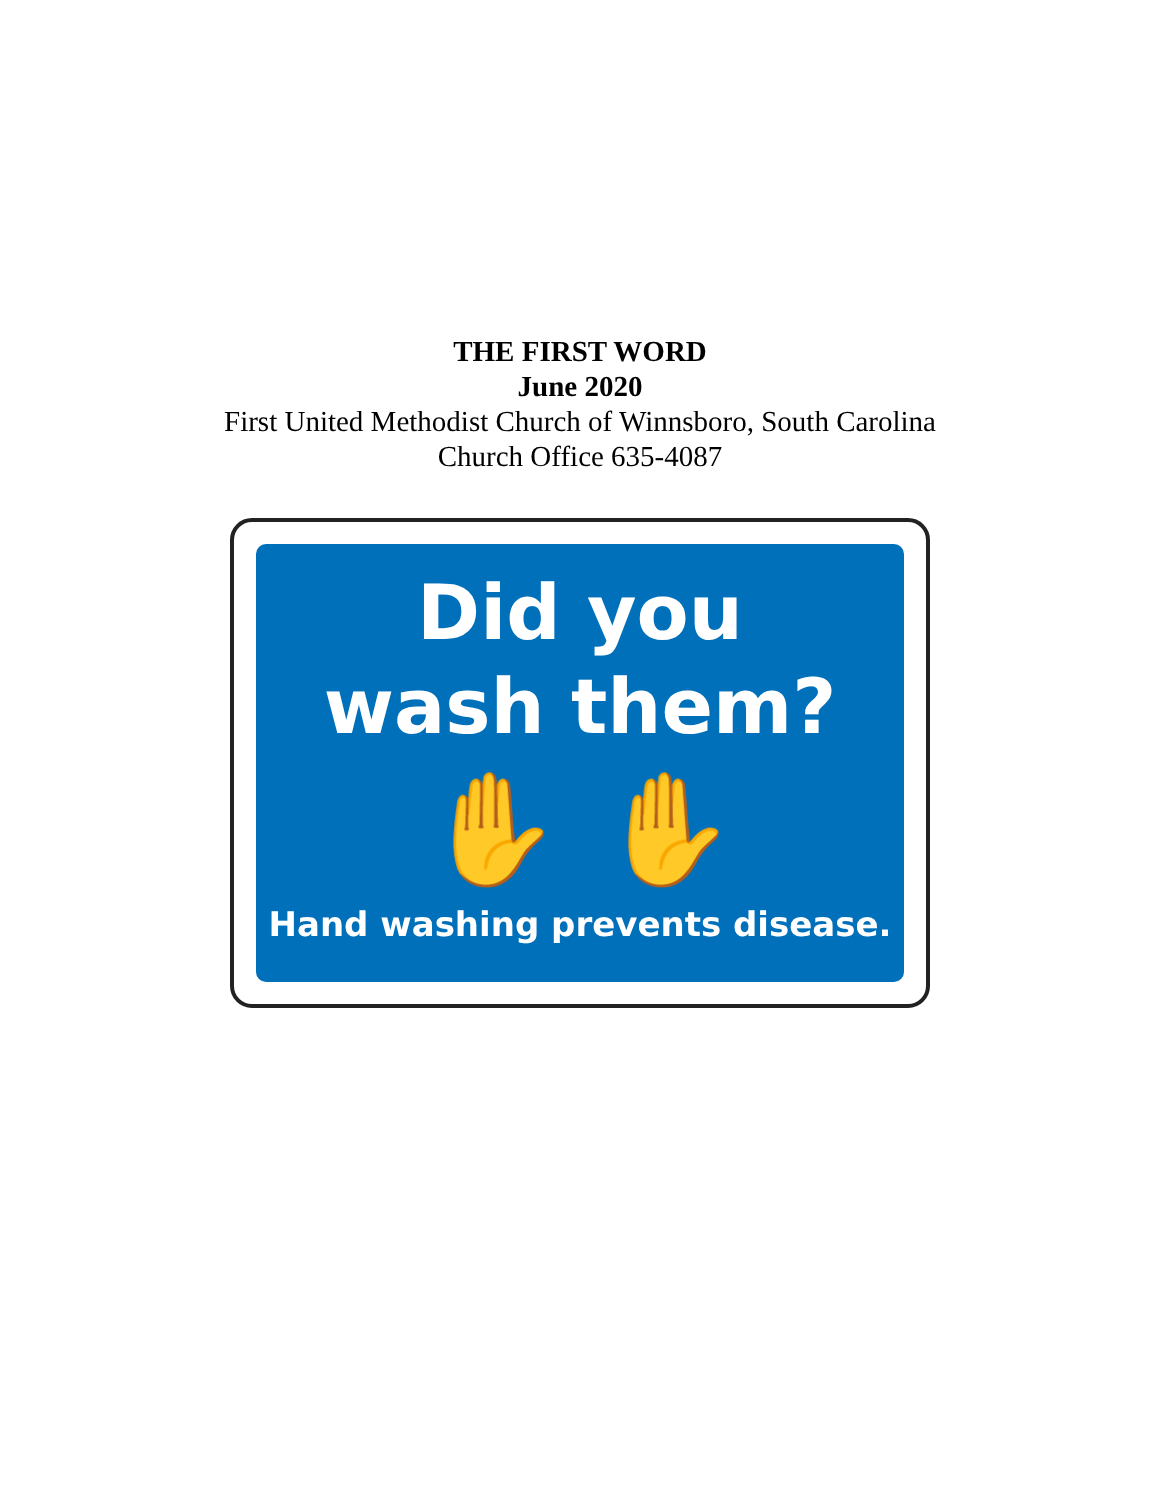THE FIRST WORD
June 2020
First United Methodist Church of Winnsboro, South Carolina
Church Office 635-4087
Did you
wash them?
✋ ✋
Hand washing prevents disease.